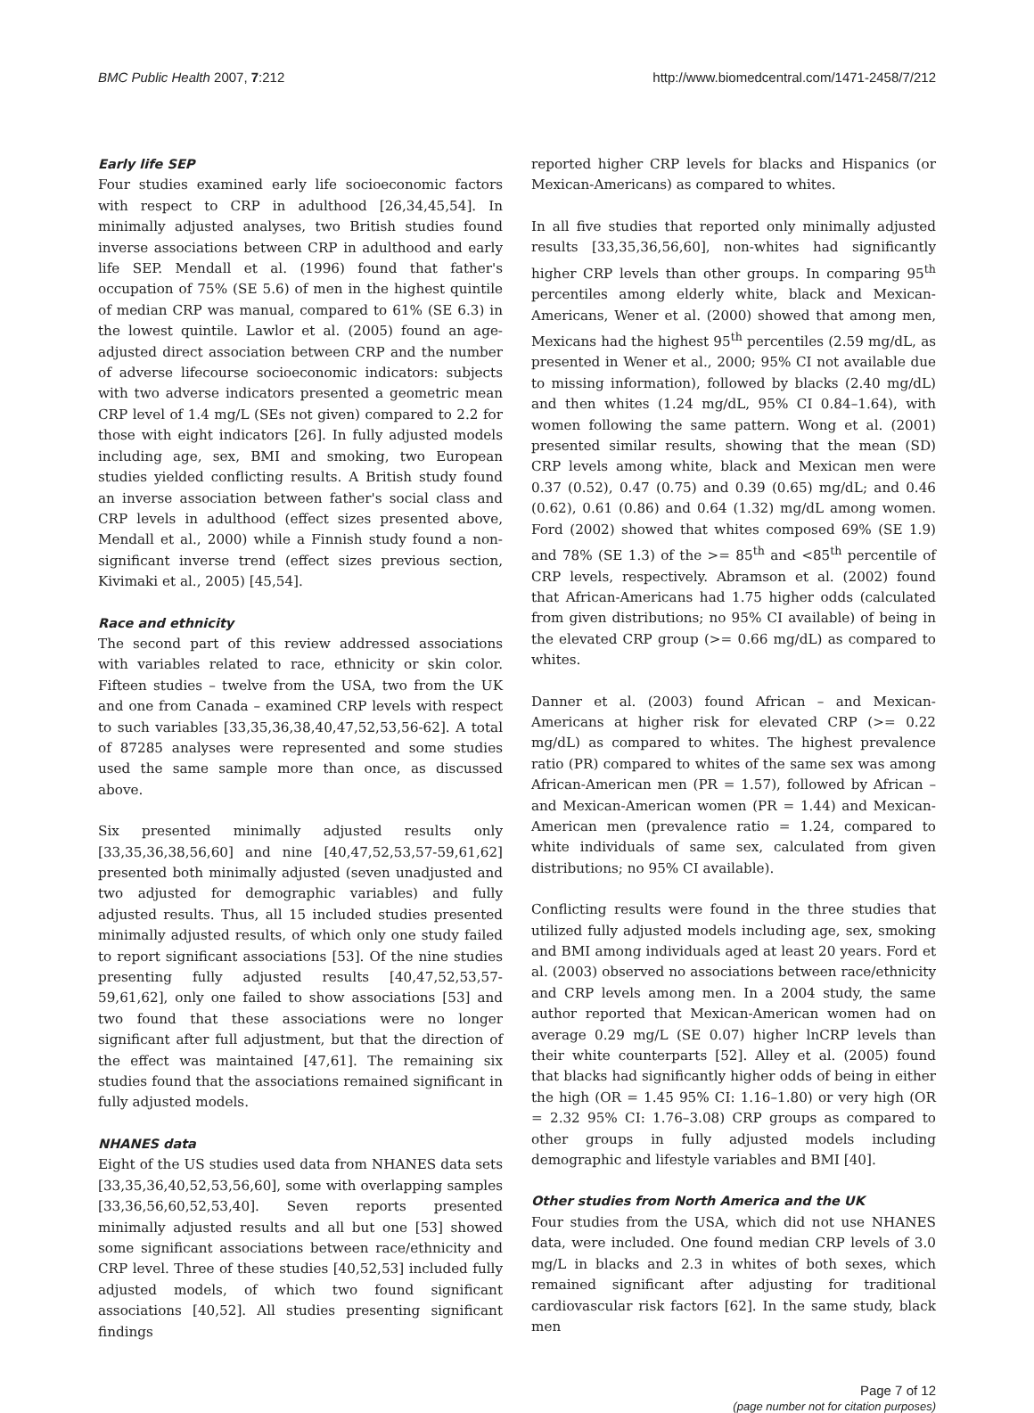BMC Public Health 2007, 7:212 http://www.biomedcentral.com/1471-2458/7/212
Early life SEP
Four studies examined early life socioeconomic factors with respect to CRP in adulthood [26,34,45,54]. In minimally adjusted analyses, two British studies found inverse associations between CRP in adulthood and early life SEP. Mendall et al. (1996) found that father's occupation of 75% (SE 5.6) of men in the highest quintile of median CRP was manual, compared to 61% (SE 6.3) in the lowest quintile. Lawlor et al. (2005) found an age-adjusted direct association between CRP and the number of adverse lifecourse socioeconomic indicators: subjects with two adverse indicators presented a geometric mean CRP level of 1.4 mg/L (SEs not given) compared to 2.2 for those with eight indicators [26]. In fully adjusted models including age, sex, BMI and smoking, two European studies yielded conflicting results. A British study found an inverse association between father's social class and CRP levels in adulthood (effect sizes presented above, Mendall et al., 2000) while a Finnish study found a non-significant inverse trend (effect sizes previous section, Kivimaki et al., 2005) [45,54].
Race and ethnicity
The second part of this review addressed associations with variables related to race, ethnicity or skin color. Fifteen studies – twelve from the USA, two from the UK and one from Canada – examined CRP levels with respect to such variables [33,35,36,38,40,47,52,53,56-62]. A total of 87285 analyses were represented and some studies used the same sample more than once, as discussed above.
Six presented minimally adjusted results only [33,35,36,38,56,60] and nine [40,47,52,53,57-59,61,62] presented both minimally adjusted (seven unadjusted and two adjusted for demographic variables) and fully adjusted results. Thus, all 15 included studies presented minimally adjusted results, of which only one study failed to report significant associations [53]. Of the nine studies presenting fully adjusted results [40,47,52,53,57-59,61,62], only one failed to show associations [53] and two found that these associations were no longer significant after full adjustment, but that the direction of the effect was maintained [47,61]. The remaining six studies found that the associations remained significant in fully adjusted models.
NHANES data
Eight of the US studies used data from NHANES data sets [33,35,36,40,52,53,56,60], some with overlapping samples [33,36,56,60,52,53,40]. Seven reports presented minimally adjusted results and all but one [53] showed some significant associations between race/ethnicity and CRP level. Three of these studies [40,52,53] included fully adjusted models, of which two found significant associations [40,52]. All studies presenting significant findings
reported higher CRP levels for blacks and Hispanics (or Mexican-Americans) as compared to whites.
In all five studies that reported only minimally adjusted results [33,35,36,56,60], non-whites had significantly higher CRP levels than other groups. In comparing 95<sup>th</sup> percentiles among elderly white, black and Mexican-Americans, Wener et al. (2000) showed that among men, Mexicans had the highest 95<sup>th</sup> percentiles (2.59 mg/dL, as presented in Wener et al., 2000; 95% CI not available due to missing information), followed by blacks (2.40 mg/dL) and then whites (1.24 mg/dL, 95% CI 0.84–1.64), with women following the same pattern. Wong et al. (2001) presented similar results, showing that the mean (SD) CRP levels among white, black and Mexican men were 0.37 (0.52), 0.47 (0.75) and 0.39 (0.65) mg/dL; and 0.46 (0.62), 0.61 (0.86) and 0.64 (1.32) mg/dL among women. Ford (2002) showed that whites composed 69% (SE 1.9) and 78% (SE 1.3) of the >= 85<sup>th</sup> and <85<sup>th</sup> percentile of CRP levels, respectively. Abramson et al. (2002) found that African-Americans had 1.75 higher odds (calculated from given distributions; no 95% CI available) of being in the elevated CRP group (>= 0.66 mg/dL) as compared to whites.
Danner et al. (2003) found African – and Mexican-Americans at higher risk for elevated CRP (>= 0.22 mg/dL) as compared to whites. The highest prevalence ratio (PR) compared to whites of the same sex was among African-American men (PR = 1.57), followed by African – and Mexican-American women (PR = 1.44) and Mexican-American men (prevalence ratio = 1.24, compared to white individuals of same sex, calculated from given distributions; no 95% CI available).
Conflicting results were found in the three studies that utilized fully adjusted models including age, sex, smoking and BMI among individuals aged at least 20 years. Ford et al. (2003) observed no associations between race/ethnicity and CRP levels among men. In a 2004 study, the same author reported that Mexican-American women had on average 0.29 mg/L (SE 0.07) higher lnCRP levels than their white counterparts [52]. Alley et al. (2005) found that blacks had significantly higher odds of being in either the high (OR = 1.45 95% CI: 1.16–1.80) or very high (OR = 2.32 95% CI: 1.76–3.08) CRP groups as compared to other groups in fully adjusted models including demographic and lifestyle variables and BMI [40].
Other studies from North America and the UK
Four studies from the USA, which did not use NHANES data, were included. One found median CRP levels of 3.0 mg/L in blacks and 2.3 in whites of both sexes, which remained significant after adjusting for traditional cardiovascular risk factors [62]. In the same study, black men
Page 7 of 12
(page number not for citation purposes)